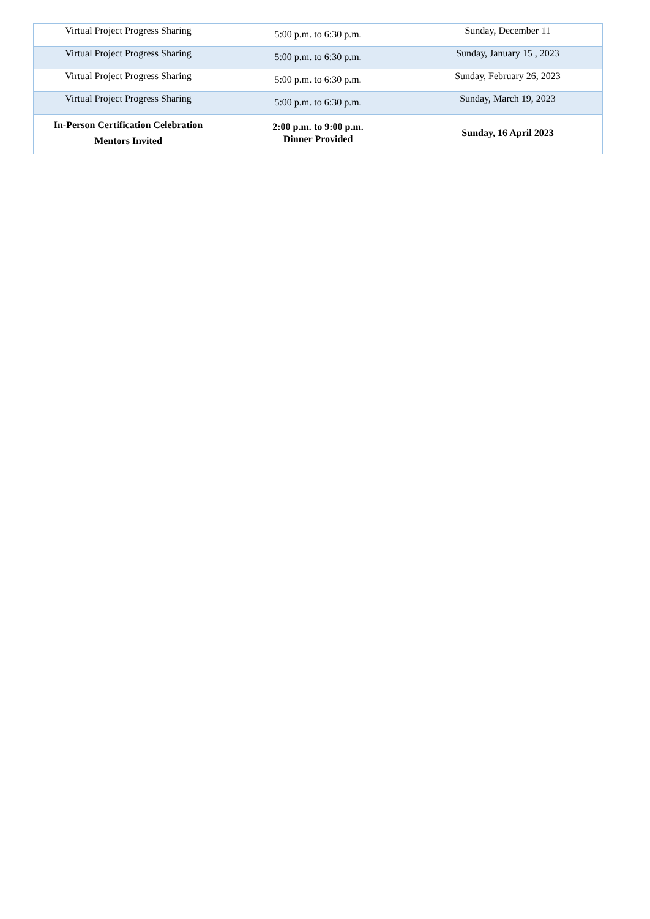| Virtual Project Progress Sharing | 5:00 p.m. to 6:30 p.m. | Sunday, December 11 |
| Virtual Project Progress Sharing | 5:00 p.m. to 6:30 p.m. | Sunday, January 15 , 2023 |
| Virtual Project Progress Sharing | 5:00 p.m. to 6:30 p.m. | Sunday, February 26, 2023 |
| Virtual Project Progress Sharing | 5:00 p.m. to 6:30 p.m. | Sunday, March 19, 2023 |
| In-Person Certification Celebration Mentors Invited | 2:00 p.m. to 9:00 p.m. Dinner Provided | Sunday, 16 April 2023 |